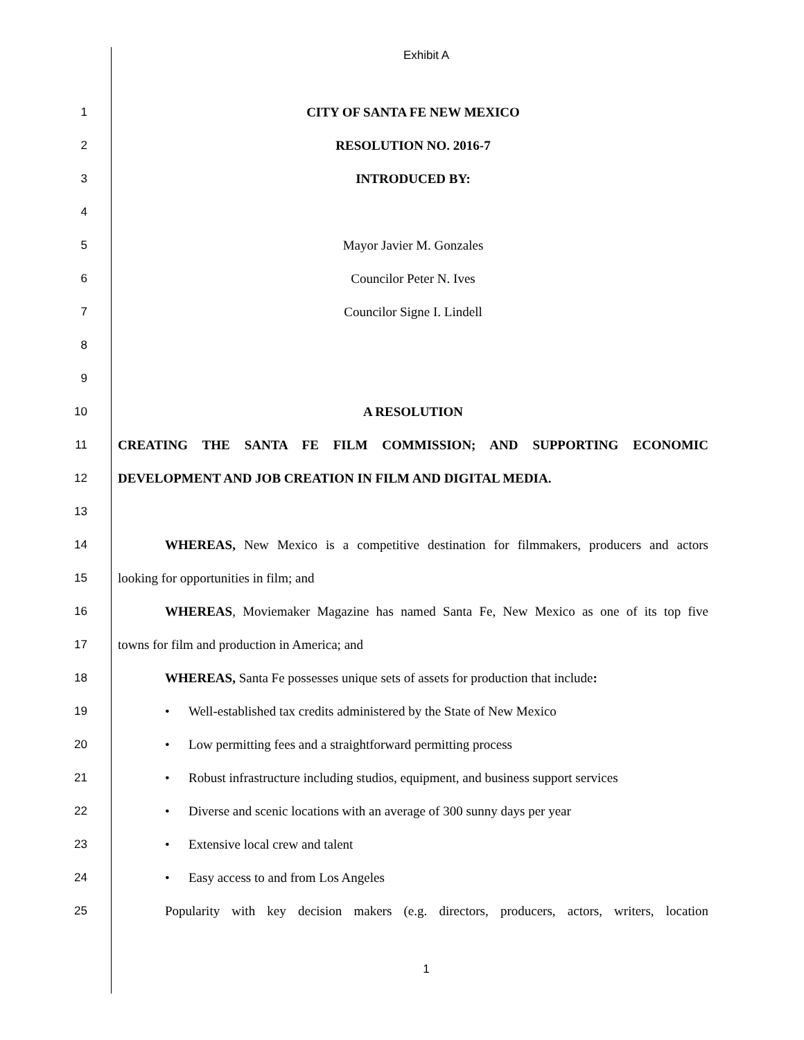Exhibit A
1 CITY OF SANTA FE NEW MEXICO
2 RESOLUTION NO. 2016-7
3 INTRODUCED BY:
4
5 Mayor Javier M. Gonzales
6 Councilor Peter N. Ives
7 Councilor Signe I. Lindell
8
9
10 A RESOLUTION
11 CREATING THE SANTA FE FILM COMMISSION; AND SUPPORTING ECONOMIC
12 DEVELOPMENT AND JOB CREATION IN FILM AND DIGITAL MEDIA.
13
14
WHEREAS, New Mexico is a competitive destination for filmmakers, producers and actors
15 looking for opportunities in film; and
16
WHEREAS, Moviemaker Magazine has named Santa Fe, New Mexico as one of its top five
17 towns for film and production in America; and
18
WHEREAS, Santa Fe possesses unique sets of assets for production that include:
19 • Well-established tax credits administered by the State of New Mexico
20 • Low permitting fees and a straightforward permitting process
21
• Robust infrastructure including studios, equipment, and business support services
22 • Diverse and scenic locations with an average of 300 sunny days per year
23 • Extensive local crew and talent
24 • Easy access to and from Los Angeles
25
Popularity with key decision makers (e.g. directors, producers, actors, writers, location
1